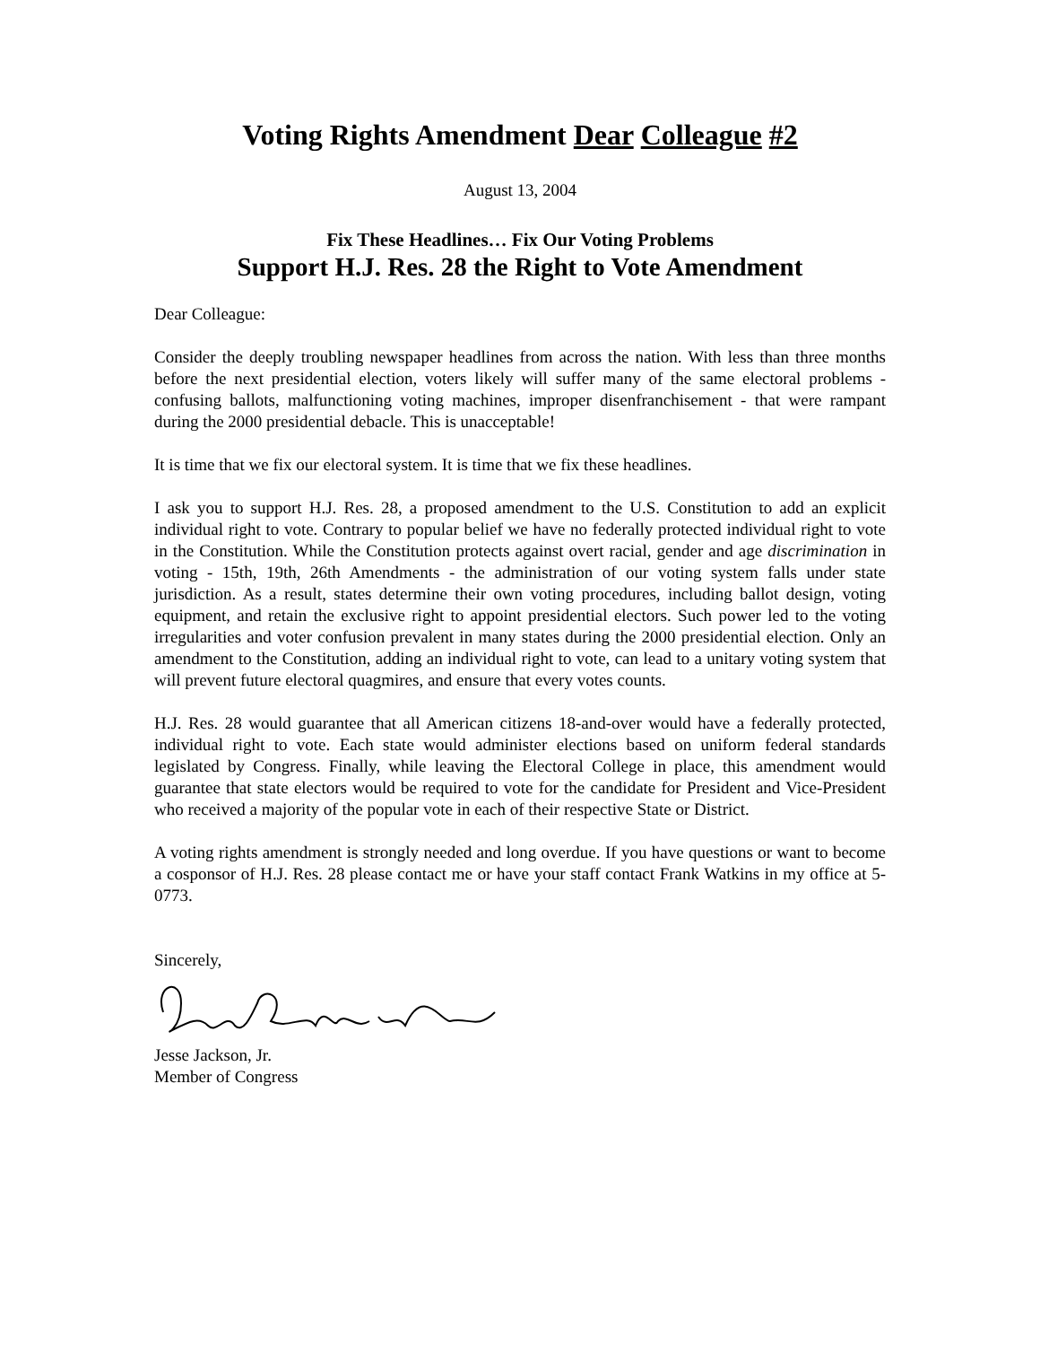Voting Rights Amendment Dear Colleague #2
August 13, 2004
Fix These Headlines… Fix Our Voting Problems
Support H.J. Res. 28 the Right to Vote Amendment
Dear Colleague:
Consider the deeply troubling newspaper headlines from across the nation. With less than three months before the next presidential election, voters likely will suffer many of the same electoral problems - confusing ballots, malfunctioning voting machines, improper disenfranchisement - that were rampant during the 2000 presidential debacle. This is unacceptable!
It is time that we fix our electoral system. It is time that we fix these headlines.
I ask you to support H.J. Res. 28, a proposed amendment to the U.S. Constitution to add an explicit individual right to vote. Contrary to popular belief we have no federally protected individual right to vote in the Constitution. While the Constitution protects against overt racial, gender and age discrimination in voting - 15th, 19th, 26th Amendments - the administration of our voting system falls under state jurisdiction. As a result, states determine their own voting procedures, including ballot design, voting equipment, and retain the exclusive right to appoint presidential electors. Such power led to the voting irregularities and voter confusion prevalent in many states during the 2000 presidential election. Only an amendment to the Constitution, adding an individual right to vote, can lead to a unitary voting system that will prevent future electoral quagmires, and ensure that every votes counts.
H.J. Res. 28 would guarantee that all American citizens 18-and-over would have a federally protected, individual right to vote. Each state would administer elections based on uniform federal standards legislated by Congress. Finally, while leaving the Electoral College in place, this amendment would guarantee that state electors would be required to vote for the candidate for President and Vice-President who received a majority of the popular vote in each of their respective State or District.
A voting rights amendment is strongly needed and long overdue. If you have questions or want to become a cosponsor of H.J. Res. 28 please contact me or have your staff contact Frank Watkins in my office at 5-0773.
Sincerely,
Jesse Jackson, Jr.
Member of Congress